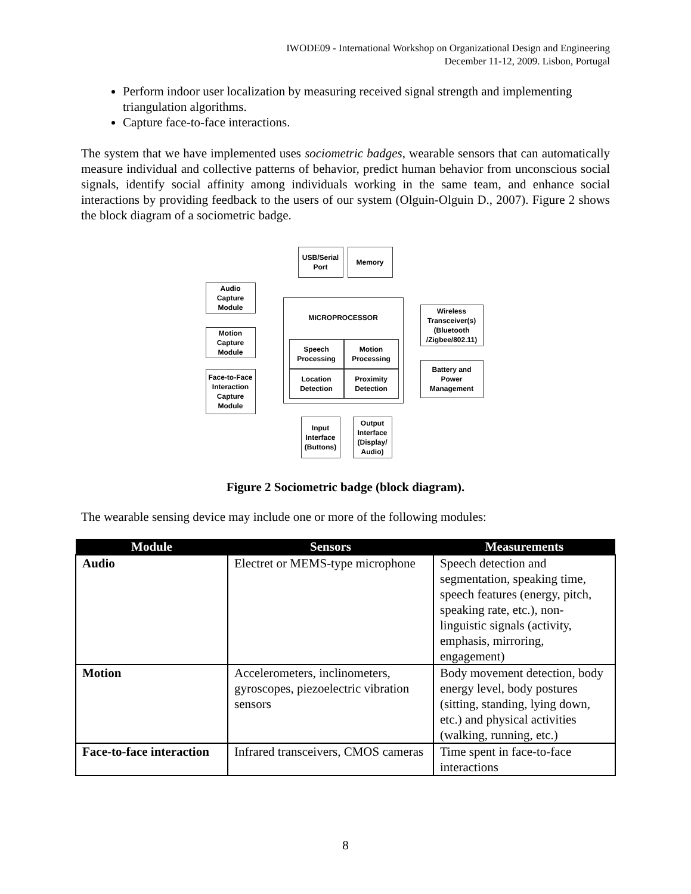IWODE09 - International Workshop on Organizational Design and Engineering
December 11-12, 2009. Lisbon, Portugal
Perform indoor user localization by measuring received signal strength and implementing triangulation algorithms.
Capture face-to-face interactions.
The system that we have implemented uses sociometric badges, wearable sensors that can automatically measure individual and collective patterns of behavior, predict human behavior from unconscious social signals, identify social affinity among individuals working in the same team, and enhance social interactions by providing feedback to the users of our system (Olguin-Olguin D., 2007). Figure 2 shows the block diagram of a sociometric badge.
USB/Serial Port
Memory
Audio Capture Module
Motion Capture Module
Face-to-Face Interaction Capture Module
MICROPROCESSOR
Speech Processing
Motion Processing
Location Detection
Proximity Detection
Wireless Transceiver(s) (Bluetooth /Zigbee/802.11)
Battery and Power Management
Input Interface (Buttons)
Output Interface (Display/ Audio)
Figure 2 Sociometric badge (block diagram).
The wearable sensing device may include one or more of the following modules:
| Module | Sensors | Measurements |
| --- | --- | --- |
| Audio | Electret or MEMS-type microphone | Speech detection and segmentation, speaking time, speech features (energy, pitch, speaking rate, etc.), non-linguistic signals (activity, emphasis, mirroring, engagement) |
| Motion | Accelerometers, inclinometers, gyroscopes, piezoelectric vibration sensors | Body movement detection, body energy level, body postures (sitting, standing, lying down, etc.) and physical activities (walking, running, etc.) |
| Face-to-face interaction | Infrared transceivers, CMOS cameras | Time spent in face-to-face interactions |
8